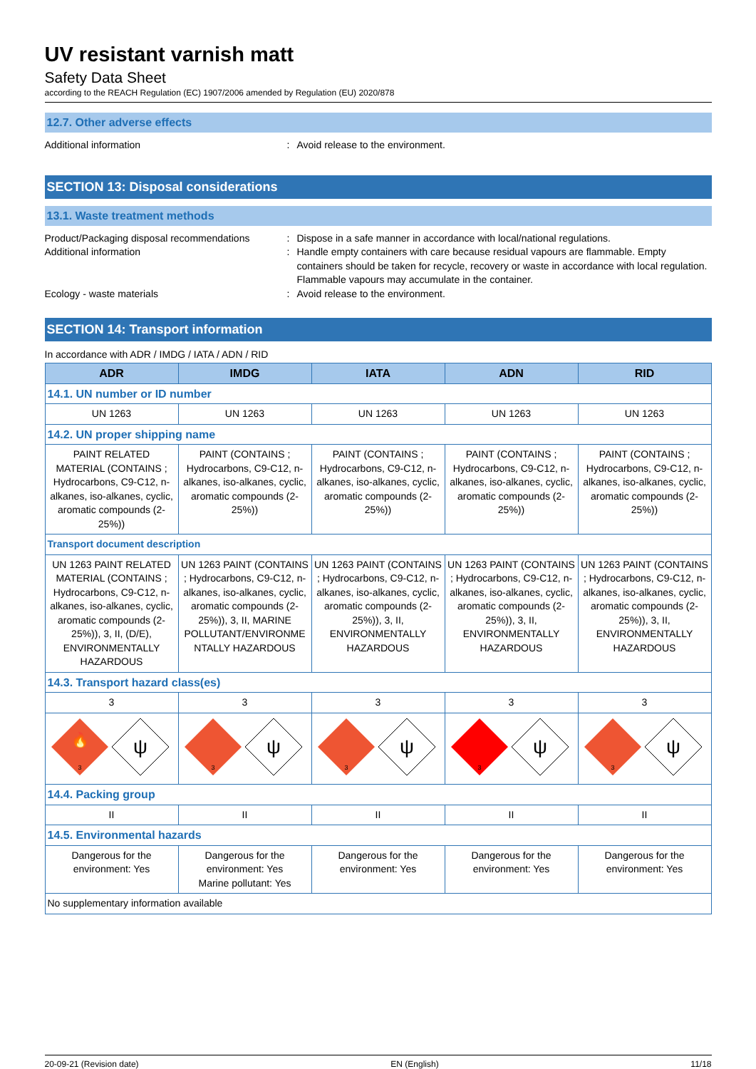UV resistant varnish matt
Safety Data Sheet
according to the REACH Regulation (EC) 1907/2006 amended by Regulation (EU) 2020/878
12.7. Other adverse effects
Additional information : Avoid release to the environment.
SECTION 13: Disposal considerations
13.1. Waste treatment methods
Product/Packaging disposal recommendations
: Dispose in a safe manner in accordance with local/national regulations.
Additional information : Handle empty containers with care because residual vapours are flammable. Empty containers should be taken for recycle, recovery or waste in accordance with local regulation. Flammable vapours may accumulate in the container.
Ecology - waste materials : Avoid release to the environment.
SECTION 14: Transport information
In accordance with ADR / IMDG / IATA / ADN / RID
| ADR | IMDG | IATA | ADN | RID |
| --- | --- | --- | --- | --- |
| 14.1. UN number or ID number | | | | |
| UN 1263 | UN 1263 | UN 1263 | UN 1263 | UN 1263 |
| 14.2. UN proper shipping name | | | | |
| PAINT RELATED MATERIAL (CONTAINS ; Hydrocarbons, C9-C12, n-alkanes, iso-alkanes, cyclic, aromatic compounds (2-25%)) | PAINT (CONTAINS ; Hydrocarbons, C9-C12, n-alkanes, iso-alkanes, cyclic, aromatic compounds (2-25%)) | PAINT (CONTAINS ; Hydrocarbons, C9-C12, n-alkanes, iso-alkanes, cyclic, aromatic compounds (2-25%)) | PAINT (CONTAINS ; Hydrocarbons, C9-C12, n-alkanes, iso-alkanes, cyclic, aromatic compounds (2-25%)) | PAINT (CONTAINS ; Hydrocarbons, C9-C12, n-alkanes, iso-alkanes, cyclic, aromatic compounds (2-25%)) |
| Transport document description | | | | |
| UN 1263 PAINT RELATED MATERIAL (CONTAINS ; Hydrocarbons, C9-C12, n-alkanes, iso-alkanes, cyclic, aromatic compounds (2-25%)), 3, II, (D/E), ENVIRONMENTALLY HAZARDOUS | UN 1263 PAINT (CONTAINS ; Hydrocarbons, C9-C12, n-alkanes, iso-alkanes, cyclic, aromatic compounds (2-25%)), 3, II, MARINE POLLUTANT/ENVIRONME NTALLY HAZARDOUS | UN 1263 PAINT (CONTAINS ; Hydrocarbons, C9-C12, n-alkanes, iso-alkanes, cyclic, aromatic compounds (2-25%)), 3, II, ENVIRONMENTALLY HAZARDOUS | UN 1263 PAINT (CONTAINS ; Hydrocarbons, C9-C12, n-alkanes, iso-alkanes, cyclic, aromatic compounds (2-25%)), 3, II, ENVIRONMENTALLY HAZARDOUS | UN 1263 PAINT (CONTAINS ; Hydrocarbons, C9-C12, n-alkanes, iso-alkanes, cyclic, aromatic compounds (2-25%)), 3, II, ENVIRONMENTALLY HAZARDOUS |
| 14.3. Transport hazard class(es) | | | | |
| 3 | 3 | 3 | 3 | 3 |
| 🔥 3 ψ | 3 ψ | 3 ψ | 3 ψ | 3 ψ |
| 14.4. Packing group | | | | |
| II | II | II | II | II |
| 14.5. Environmental hazards | | | | |
| Dangerous for the environment: Yes | Dangerous for the environment: Yes Marine pollutant: Yes | Dangerous for the environment: Yes | Dangerous for the environment: Yes | Dangerous for the environment: Yes |
| No supplementary information available | | | | |
20-09-21 (Revision date) EN (English) 11/18